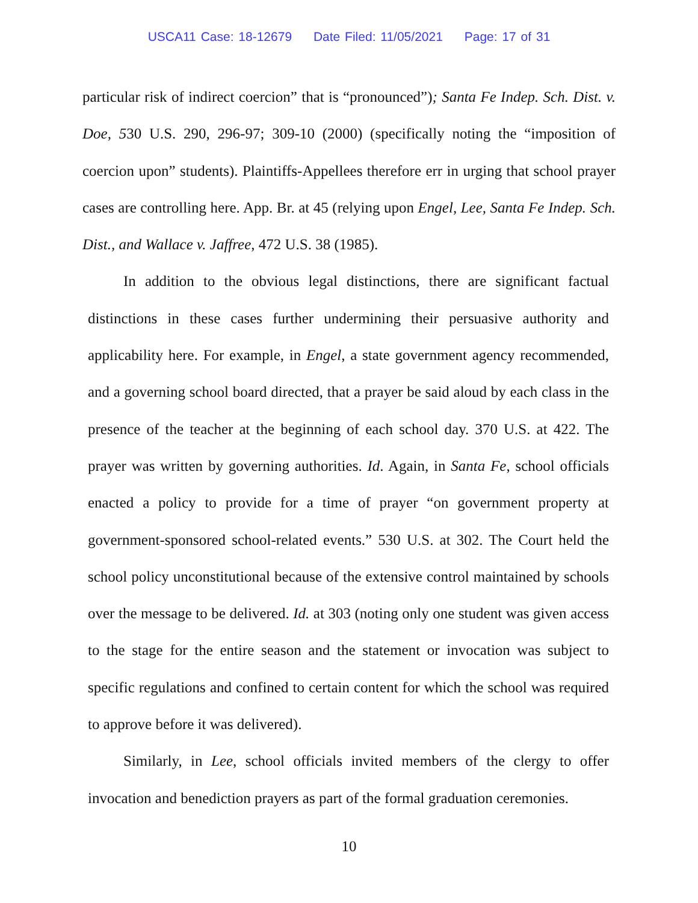USCA11 Case: 18-12679 Date Filed: 11/05/2021 Page: 17 of 31
particular risk of indirect coercion” that is “pronounced”); Santa Fe Indep. Sch. Dist. v. Doe, 530 U.S. 290, 296-97; 309-10 (2000) (specifically noting the “imposition of coercion upon” students). Plaintiffs-Appellees therefore err in urging that school prayer cases are controlling here. App. Br. at 45 (relying upon Engel, Lee, Santa Fe Indep. Sch. Dist., and Wallace v. Jaffree, 472 U.S. 38 (1985).
In addition to the obvious legal distinctions, there are significant factual distinctions in these cases further undermining their persuasive authority and applicability here. For example, in Engel, a state government agency recommended, and a governing school board directed, that a prayer be said aloud by each class in the presence of the teacher at the beginning of each school day. 370 U.S. at 422. The prayer was written by governing authorities. Id. Again, in Santa Fe, school officials enacted a policy to provide for a time of prayer “on government property at government-sponsored school-related events.” 530 U.S. at 302. The Court held the school policy unconstitutional because of the extensive control maintained by schools over the message to be delivered. Id. at 303 (noting only one student was given access to the stage for the entire season and the statement or invocation was subject to specific regulations and confined to certain content for which the school was required to approve before it was delivered).
Similarly, in Lee, school officials invited members of the clergy to offer invocation and benediction prayers as part of the formal graduation ceremonies.
10